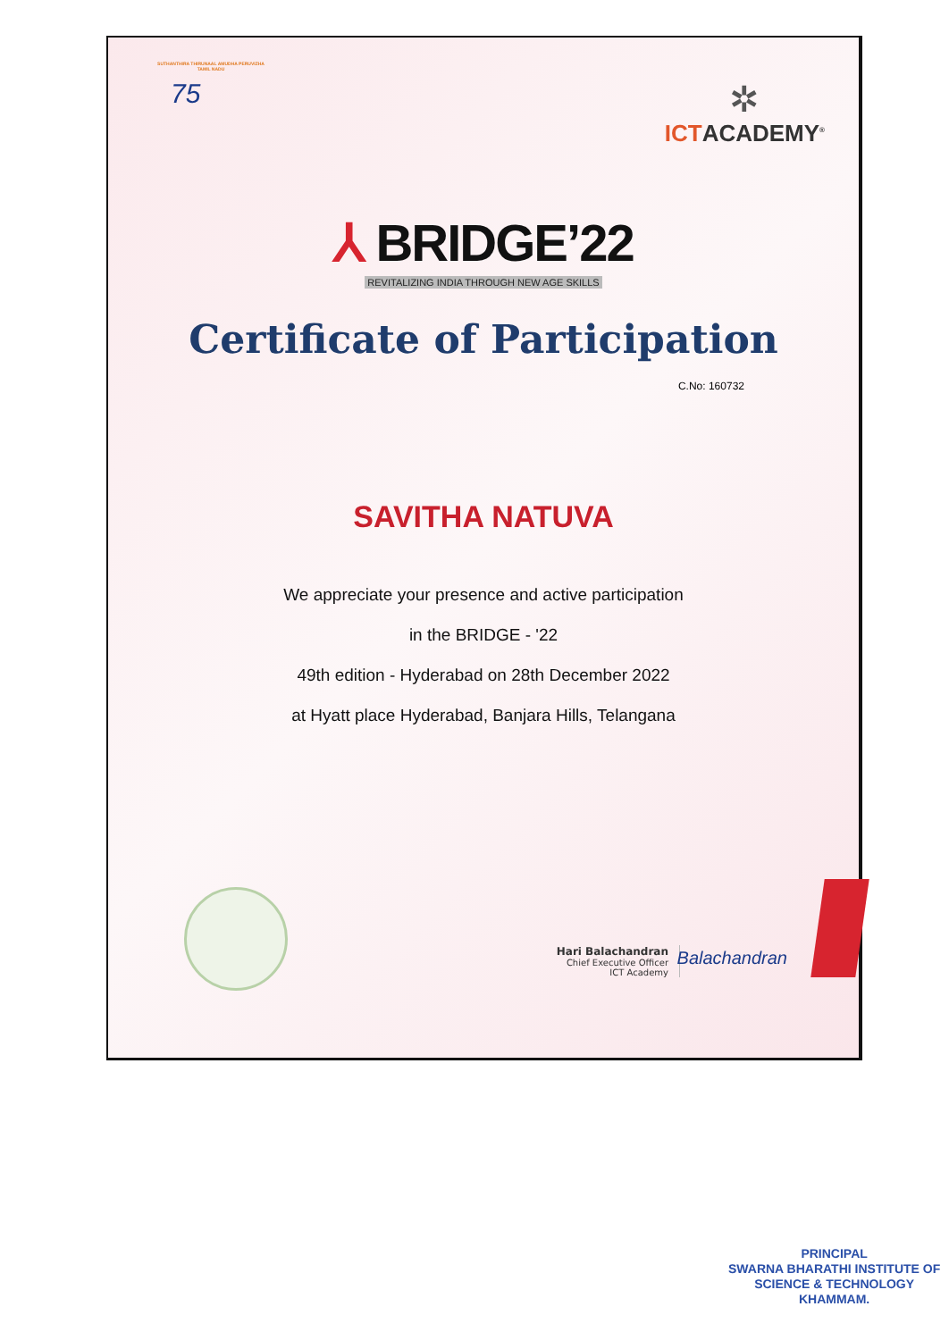SUTHANTHIRA THIRUNAAL AMUDHA PERUVIZHA
TAMIL NADU
75
✲
ICTACADEMY<sup>®</sup>
⅄ BRIDGE’22
REVITALIZING INDIA THROUGH NEW AGE SKILLS
Certificate of Participation
C.No: 160732
SAVITHA NATUVA
We appreciate your presence and active participation
in the BRIDGE - '22
49th edition - Hyderabad on 28th December 2022
at Hyatt place Hyderabad, Banjara Hills, Telangana
Hari Balachandran
Chief Executive Officer
ICT Academy
Balachandran
PRINCIPAL
SWARNA BHARATHI INSTITUTE OF
SCIENCE & TECHNOLOGY
KHAMMAM.